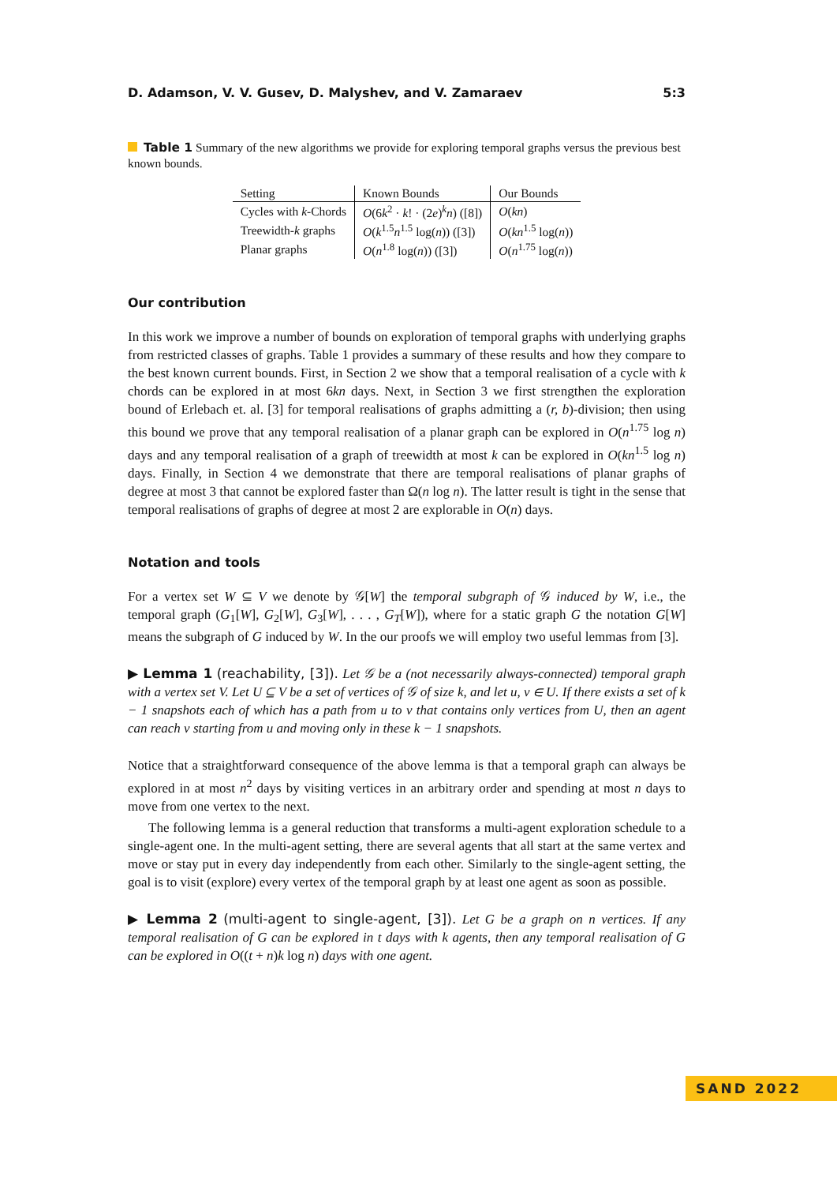D. Adamson, V. V. Gusev, D. Malyshev, and V. Zamaraev 5:3
Table 1 Summary of the new algorithms we provide for exploring temporal graphs versus the previous best known bounds.
| Setting | Known Bounds | Our Bounds |
| --- | --- | --- |
| Cycles with k -Chords | O (6 k<sup>2</sup> · k ! · (2 e )<sup>k</sup> n ) ([8]) | O ( kn ) |
| Treewidth- k graphs | O ( k<sup>1.5</sup> n<sup>1.5</sup> log( n )) ([3]) | O ( kn<sup>1.5</sup> log( n )) |
| Planar graphs | O ( n<sup>1.8</sup> log( n )) ([3]) | O ( n<sup>1.75</sup> log( n )) |
Our contribution
In this work we improve a number of bounds on exploration of temporal graphs with underlying graphs from restricted classes of graphs. Table 1 provides a summary of these results and how they compare to the best known current bounds. First, in Section 2 we show that a temporal realisation of a cycle with k chords can be explored in at most 6kn days. Next, in Section 3 we first strengthen the exploration bound of Erlebach et. al. [3] for temporal realisations of graphs admitting a (r, b)-division; then using this bound we prove that any temporal realisation of a planar graph can be explored in O(n<sup>1.75</sup> log n) days and any temporal realisation of a graph of treewidth at most k can be explored in O(kn<sup>1.5</sup> log n) days. Finally, in Section 4 we demonstrate that there are temporal realisations of planar graphs of degree at most 3 that cannot be explored faster than Ω(n log n). The latter result is tight in the sense that temporal realisations of graphs of degree at most 2 are explorable in O(n) days.
Notation and tools
For a vertex set W ⊆ V we denote by 𝒢[W] the temporal subgraph of 𝒢 induced by W, i.e., the temporal graph (G<sub>1</sub>[W], G<sub>2</sub>[W], G<sub>3</sub>[W], . . . , G<sub>T</sub>[W]), where for a static graph G the notation G[W] means the subgraph of G induced by W. In the our proofs we will employ two useful lemmas from [3].
▶ Lemma 1 (reachability, [3]). Let 𝒢 be a (not necessarily always-connected) temporal graph with a vertex set V. Let U ⊆ V be a set of vertices of 𝒢 of size k, and let u, v ∈ U. If there exists a set of k − 1 snapshots each of which has a path from u to v that contains only vertices from U, then an agent can reach v starting from u and moving only in these k − 1 snapshots.
Notice that a straightforward consequence of the above lemma is that a temporal graph can always be explored in at most n<sup>2</sup> days by visiting vertices in an arbitrary order and spending at most n days to move from one vertex to the next.
The following lemma is a general reduction that transforms a multi-agent exploration schedule to a single-agent one. In the multi-agent setting, there are several agents that all start at the same vertex and move or stay put in every day independently from each other. Similarly to the single-agent setting, the goal is to visit (explore) every vertex of the temporal graph by at least one agent as soon as possible.
▶ Lemma 2 (multi-agent to single-agent, [3]). Let G be a graph on n vertices. If any temporal realisation of G can be explored in t days with k agents, then any temporal realisation of G can be explored in O((t + n)k log n) days with one agent.
SAND 2022